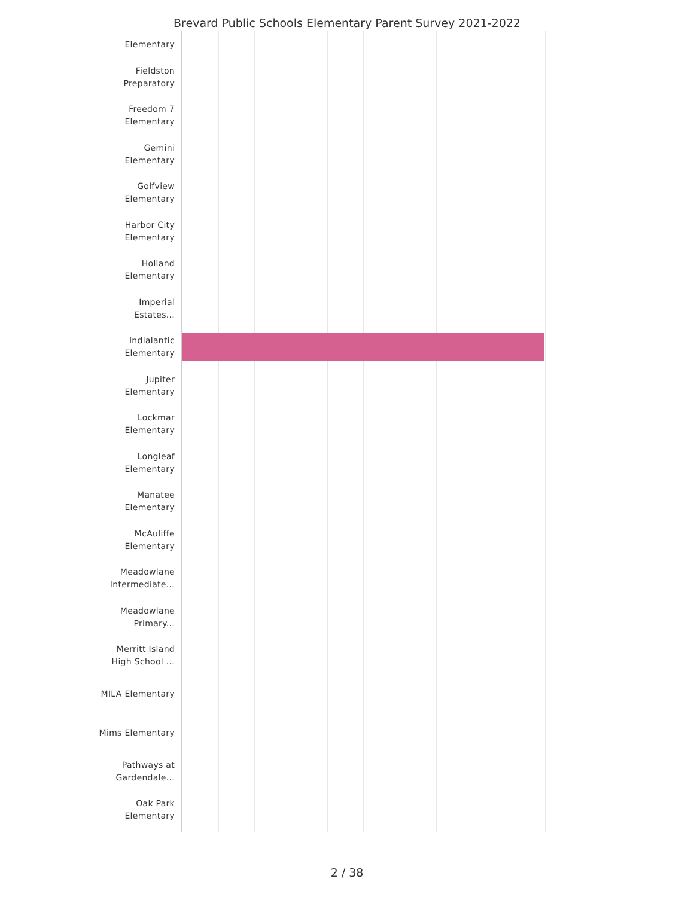Brevard Public Schools Elementary Parent Survey 2021-2022
Elementary
Fieldston
Preparatory
Freedom 7
Elementary
Gemini
Elementary
Golfview
Elementary
Harbor City
Elementary
Holland
Elementary
Imperial
Estates...
Indialantic
Elementary
Jupiter
Elementary
Lockmar
Elementary
Longleaf
Elementary
Manatee
Elementary
McAuliffe
Elementary
Meadowlane
Intermediate...
Meadowlane
Primary...
Merritt Island
High School ...
MILA Elementary
Mims Elementary
Pathways at
Gardendale...
Oak Park
Elementary
2 / 38